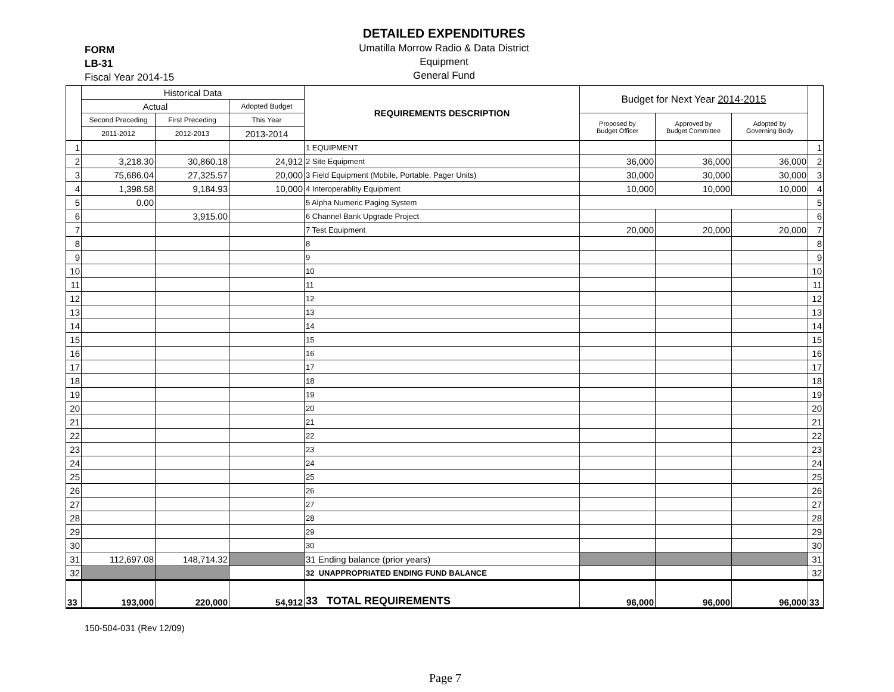FORM
LB-31
Fiscal Year 2014-15
DETAILED EXPENDITURES
Umatilla Morrow Radio & Data District
Equipment
General Fund
| | Historical Data | | | REQUIREMENTS DESCRIPTION | Budget for Next Year 2014-2015 | | | |
| --- | --- | --- | --- | --- | --- | --- | --- | --- |
| | Actual | | Adopted Budget | | | | | |
| | Second Preceding | First Preceding | This Year | | Proposed by Budget Officer | Approved by Budget Committee | Adopted by Governing Body | |
| | 2011-2012 | 2012-2013 | 2013-2014 | | | | | |
| 1 | | | | 1 EQUIPMENT | | | | 1 |
| 2 | 3,218.30 | 30,860.18 | 24,912 | 2 Site Equipment | 36,000 | 36,000 | 36,000 | 2 |
| 3 | 75,686.04 | 27,325.57 | 20,000 | 3 Field Equipment (Mobile, Portable, Pager Units) | 30,000 | 30,000 | 30,000 | 3 |
| 4 | 1,398.58 | 9,184.93 | 10,000 | 4 Interoperablity Equipment | 10,000 | 10,000 | 10,000 | 4 |
| 5 | 0.00 | | | 5 Alpha Numeric Paging System | | | | 5 |
| 6 | | 3,915.00 | | 6 Channel Bank Upgrade Project | | | | 6 |
| 7 | | | | 7 Test Equipment | 20,000 | 20,000 | 20,000 | 7 |
| 8 | | | | 8 | | | | 8 |
| 9 | | | | 9 | | | | 9 |
| 10 | | | | 10 | | | | 10 |
| 11 | | | | 11 | | | | 11 |
| 12 | | | | 12 | | | | 12 |
| 13 | | | | 13 | | | | 13 |
| 14 | | | | 14 | | | | 14 |
| 15 | | | | 15 | | | | 15 |
| 16 | | | | 16 | | | | 16 |
| 17 | | | | 17 | | | | 17 |
| 18 | | | | 18 | | | | 18 |
| 19 | | | | 19 | | | | 19 |
| 20 | | | | 20 | | | | 20 |
| 21 | | | | 21 | | | | 21 |
| 22 | | | | 22 | | | | 22 |
| 23 | | | | 23 | | | | 23 |
| 24 | | | | 24 | | | | 24 |
| 25 | | | | 25 | | | | 25 |
| 26 | | | | 26 | | | | 26 |
| 27 | | | | 27 | | | | 27 |
| 28 | | | | 28 | | | | 28 |
| 29 | | | | 29 | | | | 29 |
| 30 | | | | 30 | | | | 30 |
| 31 | 112,697.08 | 148,714.32 | | 31 Ending balance (prior years) | | | | 31 |
| 32 | | | | 32 UNAPPROPRIATED ENDING FUND BALANCE | | | | 32 |
| 33 | 193,000 | 220,000 | 54,912 | 33 TOTAL REQUIREMENTS | 96,000 | 96,000 | 96,000 | 33 |
150-504-031 (Rev 12/09)
Page 7